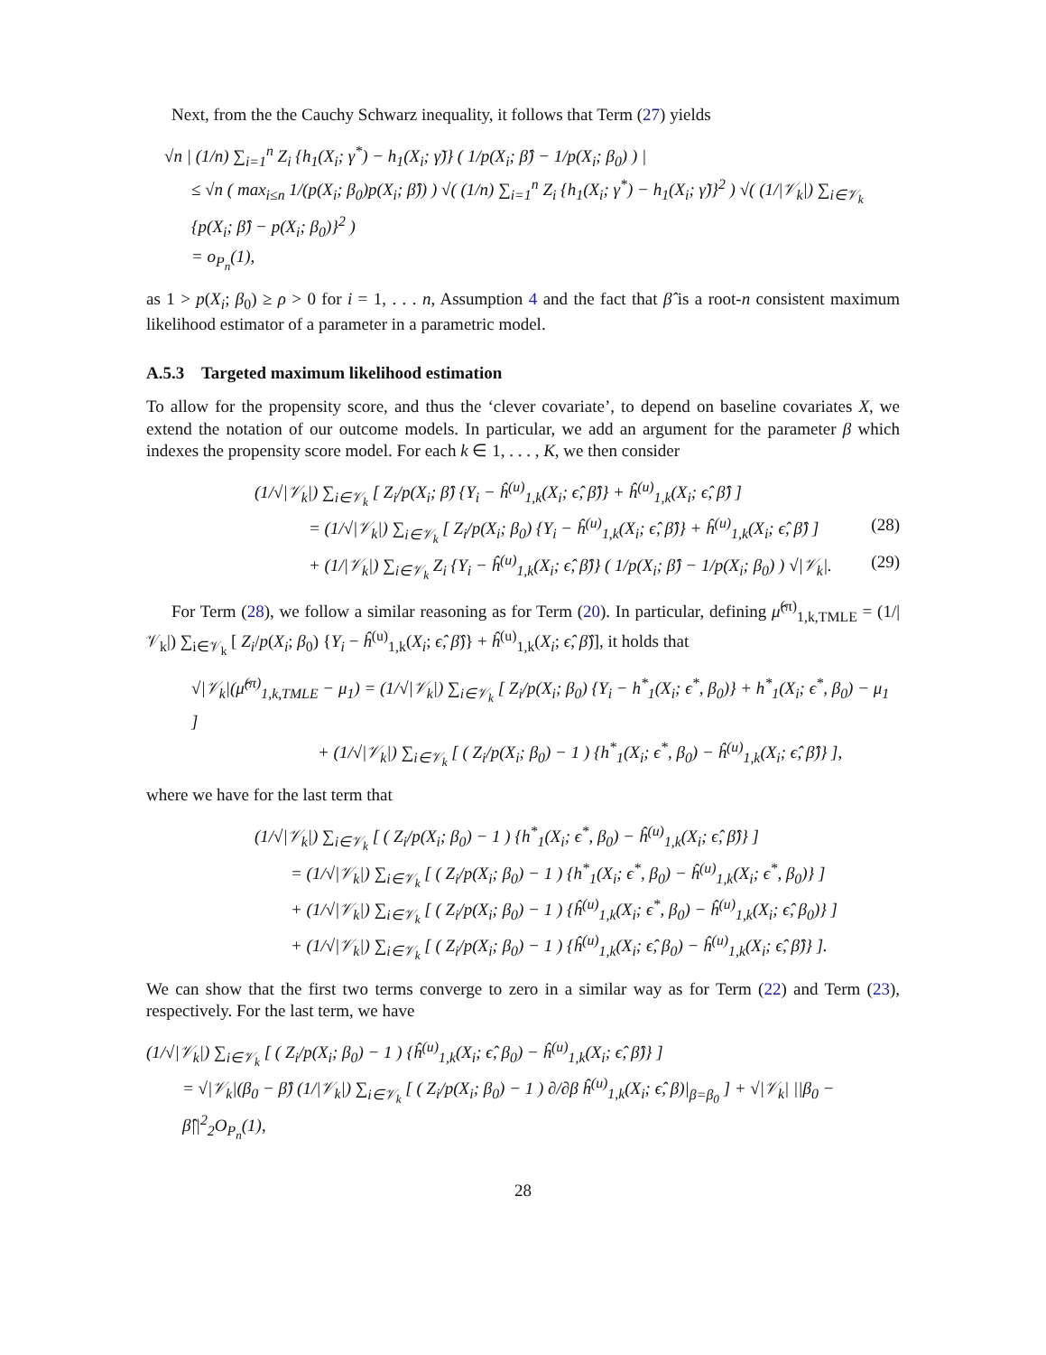Next, from the the Cauchy Schwarz inequality, it follows that Term (27) yields
√n | (1/n) ∑<sub>i=1</sub><sup>n</sup> Z<sub>i</sub> {h<sub>1</sub>(X<sub>i</sub>; γ<sup>*</sup>) − h<sub>1</sub>(X<sub>i</sub>; γ̃)} ( 1/p(X<sub>i</sub>; β̂) − 1/p(X<sub>i</sub>; β<sub>0</sub>) ) |
≤ √n ( max<sub>i≤n</sub> 1/(p(X<sub>i</sub>; β<sub>0</sub>)p(X<sub>i</sub>; β̂)) ) √( (1/n) ∑<sub>i=1</sub><sup>n</sup> Z<sub>i</sub> {h<sub>1</sub>(X<sub>i</sub>; γ<sup>*</sup>) − h<sub>1</sub>(X<sub>i</sub>; γ̃)}<sup>2</sup> ) √( (1/|𝒱<sub>k</sub>|) ∑<sub>i∈𝒱<sub>k</sub></sub> {p(X<sub>i</sub>; β̂) − p(X<sub>i</sub>; β<sub>0</sub>)}<sup>2</sup> )
= o<sub>P<sub>n</sub></sub>(1),
as 1 > p(X<sub>i</sub>; β<sub>0</sub>) ≥ ρ > 0 for i = 1, . . . n, Assumption 4 and the fact that β̂ is a root-n consistent maximum likelihood estimator of a parameter in a parametric model.
A.5.3 Targeted maximum likelihood estimation
To allow for the propensity score, and thus the ‘clever covariate’, to depend on baseline covariates X, we extend the notation of our outcome models. In particular, we add an argument for the parameter β which indexes the propensity score model. For each k ∈ 1, . . . , K, we then consider
(1/√|𝒱<sub>k</sub>|) ∑<sub>i∈𝒱<sub>k</sub></sub> [ Z<sub>i</sub>/p(X<sub>i</sub>; β̂) {Y<sub>i</sub> − ĥ<sup>(u)</sup><sub>1,k</sub>(X<sub>i</sub>; ϵ̂, β̂)} + ĥ<sup>(u)</sup><sub>1,k</sub>(X<sub>i</sub>; ϵ̂, β̂) ]
= (1/√|𝒱<sub>k</sub>|) ∑<sub>i∈𝒱<sub>k</sub></sub> [ Z<sub>i</sub>/p(X<sub>i</sub>; β<sub>0</sub>) {Y<sub>i</sub> − ĥ<sup>(u)</sup><sub>1,k</sub>(X<sub>i</sub>; ϵ̂, β̂)} + ĥ<sup>(u)</sup><sub>1,k</sub>(X<sub>i</sub>; ϵ̂, β̂) ] (28)
+ (1/|𝒱<sub>k</sub>|) ∑<sub>i∈𝒱<sub>k</sub></sub> Z<sub>i</sub> {Y<sub>i</sub> − ĥ<sup>(u)</sup><sub>1,k</sub>(X<sub>i</sub>; ϵ̂, β̂)} ( 1/p(X<sub>i</sub>; β̂) − 1/p(X<sub>i</sub>; β<sub>0</sub>) ) √|𝒱<sub>k</sub>|. (29)
For Term (28), we follow a similar reasoning as for Term (20). In particular, defining μ̂<sup>(π)</sup><sub>1,k,TMLE</sub> = (1/|𝒱<sub>k</sub>|) ∑<sub>i∈𝒱<sub>k</sub></sub> [ Z<sub>i</sub>/p(X<sub>i</sub>; β<sub>0</sub>) {Y<sub>i</sub> − ĥ<sup>(u)</sup><sub>1,k</sub>(X<sub>i</sub>; ϵ̂, β̂)} + ĥ<sup>(u)</sup><sub>1,k</sub>(X<sub>i</sub>; ϵ̂, β̂)], it holds that
√|𝒱<sub>k</sub>|(μ̂<sup>(π)</sup><sub>1,k,TMLE</sub> − μ<sub>1</sub>) = (1/√|𝒱<sub>k</sub>|) ∑<sub>i∈𝒱<sub>k</sub></sub> [ Z<sub>i</sub>/p(X<sub>i</sub>; β<sub>0</sub>) {Y<sub>i</sub> − h<sup>*</sup><sub>1</sub>(X<sub>i</sub>; ϵ<sup>*</sup>, β<sub>0</sub>)} + h<sup>*</sup><sub>1</sub>(X<sub>i</sub>; ϵ<sup>*</sup>, β<sub>0</sub>) − μ<sub>1</sub> ]
+ (1/√|𝒱<sub>k</sub>|) ∑<sub>i∈𝒱<sub>k</sub></sub> [ ( Z<sub>i</sub>/p(X<sub>i</sub>; β<sub>0</sub>) − 1 ) {h<sup>*</sup><sub>1</sub>(X<sub>i</sub>; ϵ<sup>*</sup>, β<sub>0</sub>) − ĥ<sup>(u)</sup><sub>1,k</sub>(X<sub>i</sub>; ϵ̂, β̂)} ],
where we have for the last term that
(1/√|𝒱<sub>k</sub>|) ∑<sub>i∈𝒱<sub>k</sub></sub> [ ( Z<sub>i</sub>/p(X<sub>i</sub>; β<sub>0</sub>) − 1 ) {h<sup>*</sup><sub>1</sub>(X<sub>i</sub>; ϵ<sup>*</sup>, β<sub>0</sub>) − ĥ<sup>(u)</sup><sub>1,k</sub>(X<sub>i</sub>; ϵ̂, β̂)} ]
= (1/√|𝒱<sub>k</sub>|) ∑<sub>i∈𝒱<sub>k</sub></sub> [ ( Z<sub>i</sub>/p(X<sub>i</sub>; β<sub>0</sub>) − 1 ) {h<sup>*</sup><sub>1</sub>(X<sub>i</sub>; ϵ<sup>*</sup>, β<sub>0</sub>) − ĥ<sup>(u)</sup><sub>1,k</sub>(X<sub>i</sub>; ϵ<sup>*</sup>, β<sub>0</sub>)} ]
+ (1/√|𝒱<sub>k</sub>|) ∑<sub>i∈𝒱<sub>k</sub></sub> [ ( Z<sub>i</sub>/p(X<sub>i</sub>; β<sub>0</sub>) − 1 ) {ĥ<sup>(u)</sup><sub>1,k</sub>(X<sub>i</sub>; ϵ<sup>*</sup>, β<sub>0</sub>) − ĥ<sup>(u)</sup><sub>1,k</sub>(X<sub>i</sub>; ϵ̂, β<sub>0</sub>)} ]
+ (1/√|𝒱<sub>k</sub>|) ∑<sub>i∈𝒱<sub>k</sub></sub> [ ( Z<sub>i</sub>/p(X<sub>i</sub>; β<sub>0</sub>) − 1 ) {ĥ<sup>(u)</sup><sub>1,k</sub>(X<sub>i</sub>; ϵ̂, β<sub>0</sub>) − ĥ<sup>(u)</sup><sub>1,k</sub>(X<sub>i</sub>; ϵ̂, β̂)} ].
We can show that the first two terms converge to zero in a similar way as for Term (22) and Term (23), respectively. For the last term, we have
(1/√|𝒱<sub>k</sub>|) ∑<sub>i∈𝒱<sub>k</sub></sub> [ ( Z<sub>i</sub>/p(X<sub>i</sub>; β<sub>0</sub>) − 1 ) {ĥ<sup>(u)</sup><sub>1,k</sub>(X<sub>i</sub>; ϵ̂, β<sub>0</sub>) − ĥ<sup>(u)</sup><sub>1,k</sub>(X<sub>i</sub>; ϵ̂, β̂)} ]
= √|𝒱<sub>k</sub>|(β<sub>0</sub> − β̂) (1/|𝒱<sub>k</sub>|) ∑<sub>i∈𝒱<sub>k</sub></sub> [ ( Z<sub>i</sub>/p(X<sub>i</sub>; β<sub>0</sub>) − 1 ) ∂/∂β ĥ<sup>(u)</sup><sub>1,k</sub>(X<sub>i</sub>; ϵ̂, β)|<sub>β=β<sub>0</sub></sub> ] + √|𝒱<sub>k</sub>| ||β<sub>0</sub> − β̂||<sup>2</sup><sub>2</sub>O<sub>P<sub>n</sub></sub>(1),
28